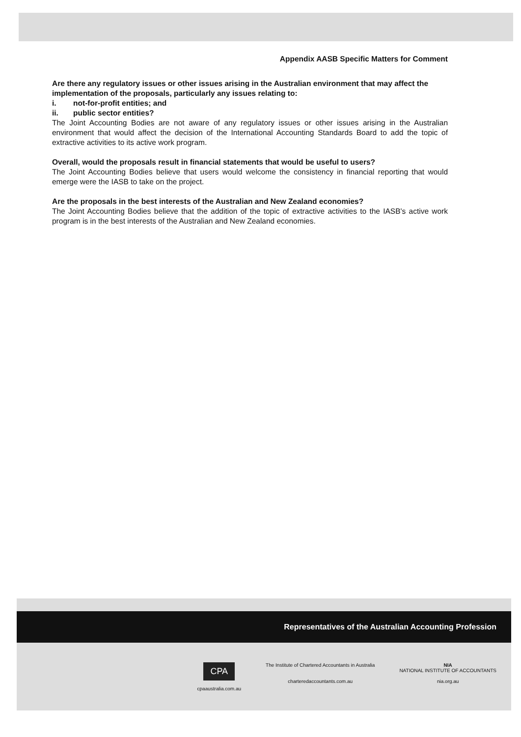Appendix AASB Specific Matters for Comment
Are there any regulatory issues or other issues arising in the Australian environment that may affect the implementation of the proposals, particularly any issues relating to:
i. not-for-profit entities; and
ii. public sector entities?
The Joint Accounting Bodies are not aware of any regulatory issues or other issues arising in the Australian environment that would affect the decision of the International Accounting Standards Board to add the topic of extractive activities to its active work program.
Overall, would the proposals result in financial statements that would be useful to users?
The Joint Accounting Bodies believe that users would welcome the consistency in financial reporting that would emerge were the IASB to take on the project.
Are the proposals in the best interests of the Australian and New Zealand economies?
The Joint Accounting Bodies believe that the addition of the topic of extractive activities to the IASB's active work program is in the best interests of the Australian and New Zealand economies.
Representatives of the Australian Accounting Profession
CPA
cpaaustralia.com.au
The Institute of Chartered Accountants in Australia
charteredaccountants.com.au
NIA
NATIONAL INSTITUTE OF ACCOUNTANTS
nia.org.au